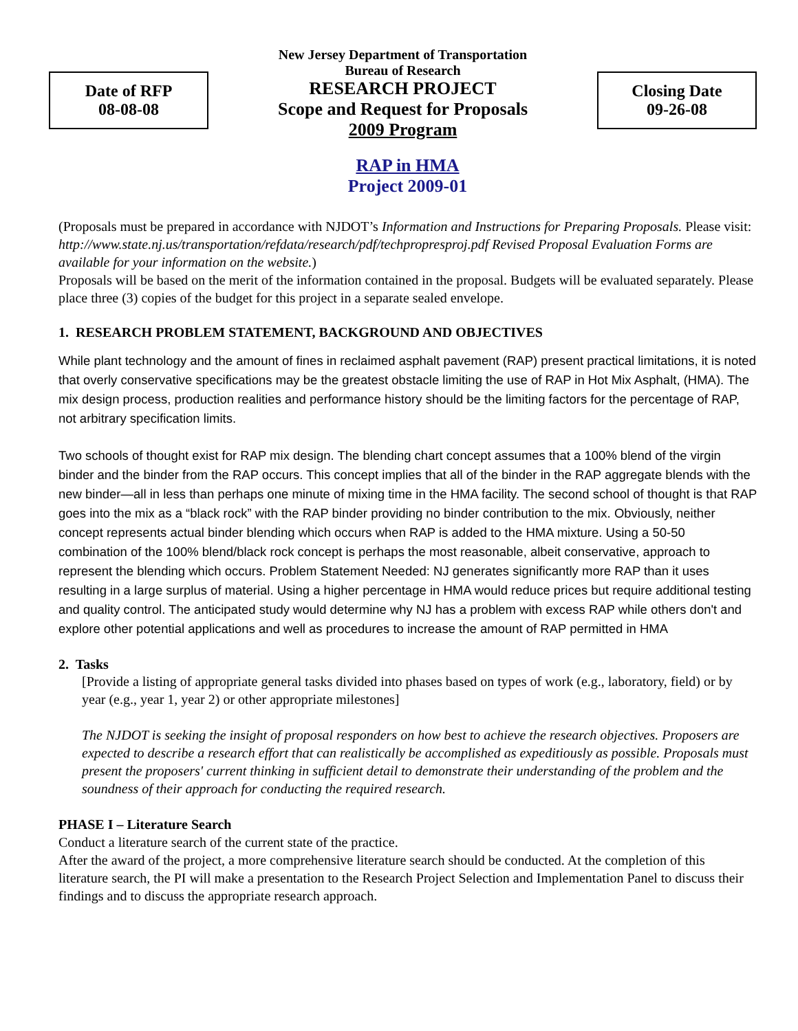Date of RFP
08-08-08
New Jersey Department of Transportation
Bureau of Research
RESEARCH PROJECT
Scope and Request for Proposals
2009 Program
Closing Date
09-26-08
RAP in HMA
Project 2009-01
(Proposals must be prepared in accordance with NJDOT’s Information and Instructions for Preparing Proposals. Please visit: http://www.state.nj.us/transportation/refdata/research/pdf/techpropresproj.pdf Revised Proposal Evaluation Forms are available for your information on the website.)
Proposals will be based on the merit of the information contained in the proposal. Budgets will be evaluated separately. Please place three (3) copies of the budget for this project in a separate sealed envelope.
1. RESEARCH PROBLEM STATEMENT, BACKGROUND AND OBJECTIVES
While plant technology and the amount of fines in reclaimed asphalt pavement (RAP) present practical limitations, it is noted that overly conservative specifications may be the greatest obstacle limiting the use of RAP in Hot Mix Asphalt, (HMA). The mix design process, production realities and performance history should be the limiting factors for the percentage of RAP, not arbitrary specification limits.
Two schools of thought exist for RAP mix design. The blending chart concept assumes that a 100% blend of the virgin binder and the binder from the RAP occurs. This concept implies that all of the binder in the RAP aggregate blends with the new binder—all in less than perhaps one minute of mixing time in the HMA facility. The second school of thought is that RAP goes into the mix as a “black rock” with the RAP binder providing no binder contribution to the mix. Obviously, neither concept represents actual binder blending which occurs when RAP is added to the HMA mixture. Using a 50-50 combination of the 100% blend/black rock concept is perhaps the most reasonable, albeit conservative, approach to represent the blending which occurs. Problem Statement Needed: NJ generates significantly more RAP than it uses resulting in a large surplus of material. Using a higher percentage in HMA would reduce prices but require additional testing and quality control. The anticipated study would determine why NJ has a problem with excess RAP while others don't and explore other potential applications and well as procedures to increase the amount of RAP permitted in HMA
2. Tasks
[Provide a listing of appropriate general tasks divided into phases based on types of work (e.g., laboratory, field) or by year (e.g., year 1, year 2) or other appropriate milestones]
The NJDOT is seeking the insight of proposal responders on how best to achieve the research objectives. Proposers are expected to describe a research effort that can realistically be accomplished as expeditiously as possible. Proposals must present the proposers' current thinking in sufficient detail to demonstrate their understanding of the problem and the soundness of their approach for conducting the required research.
PHASE I – Literature Search
Conduct a literature search of the current state of the practice.
After the award of the project, a more comprehensive literature search should be conducted. At the completion of this literature search, the PI will make a presentation to the Research Project Selection and Implementation Panel to discuss their findings and to discuss the appropriate research approach.